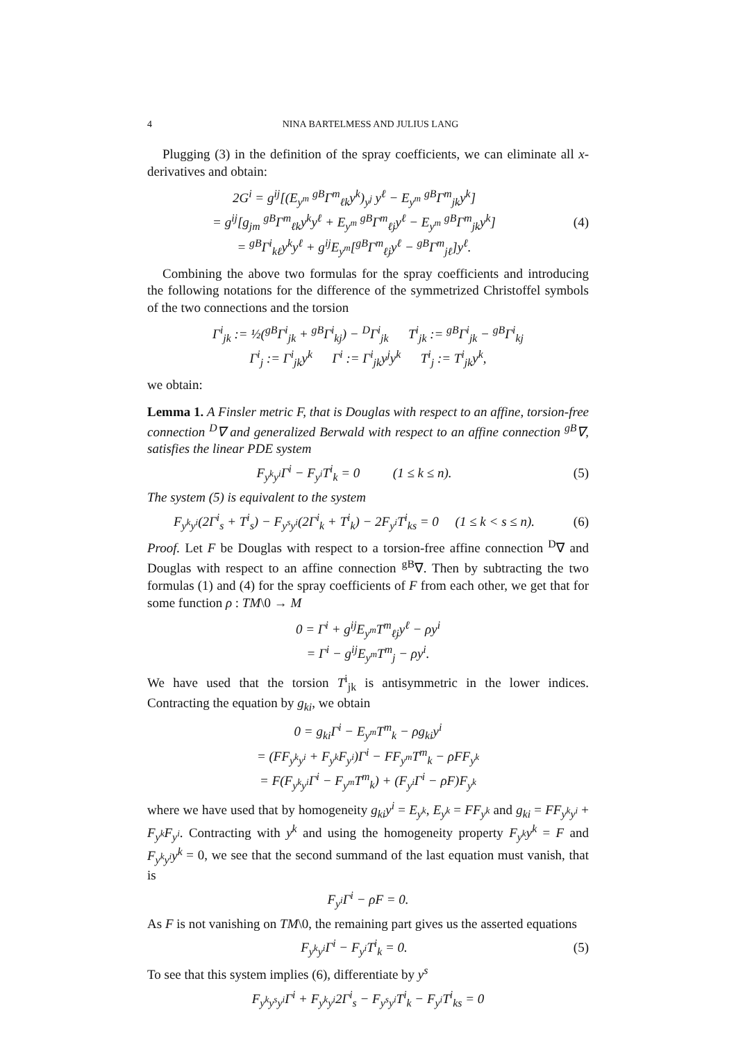4 NINA BARTELMESS AND JULIUS LANG
Plugging (3) in the definition of the spray coefficients, we can eliminate all x-derivatives and obtain:
2G<sup>i</sup> = g<sup>ij</sup>[(E<sub>y<sup>m</sup></sub> <sup>gB</sup>Γ<sup>m</sup><sub>ℓk</sub>y<sup>k</sup>)<sub>y<sup>j</sup></sub> y<sup>ℓ</sup> − E<sub>y<sup>m</sup></sub> <sup>gB</sup>Γ<sup>m</sup><sub>jk</sub>y<sup>k</sup>]
= g<sup>ij</sup>[g<sub>jm</sub> <sup>gB</sup>Γ<sup>m</sup><sub>ℓk</sub>y<sup>k</sup>y<sup>ℓ</sup> + E<sub>y<sup>m</sup></sub> <sup>gB</sup>Γ<sup>m</sup><sub>ℓj</sub>y<sup>ℓ</sup> − E<sub>y<sup>m</sup></sub> <sup>gB</sup>Γ<sup>m</sup><sub>jk</sub>y<sup>k</sup>]
= <sup>gB</sup>Γ<sup>i</sup><sub>kℓ</sub>y<sup>k</sup>y<sup>ℓ</sup> + g<sup>ij</sup>E<sub>y<sup>m</sup></sub>[<sup>gB</sup>Γ<sup>m</sup><sub>ℓj</sub>y<sup>ℓ</sup> − <sup>gB</sup>Γ<sup>m</sup><sub>jℓ</sub>]y<sup>ℓ</sup>.
(4)
Combining the above two formulas for the spray coefficients and introducing the following notations for the difference of the symmetrized Christoffel symbols of the two connections and the torsion
Γ<sup>i</sup><sub>jk</sub> := ½(<sup>gB</sup>Γ<sup>i</sup><sub>jk</sub> + <sup>gB</sup>Γ<sup>i</sup><sub>kj</sub>) − <sup>D</sup>Γ<sup>i</sup><sub>jk</sub> T<sup>i</sup><sub>jk</sub> := <sup>gB</sup>Γ<sup>i</sup><sub>jk</sub> − <sup>gB</sup>Γ<sup>i</sup><sub>kj</sub>
Γ<sup>i</sup><sub>j</sub> := Γ<sup>i</sup><sub>jk</sub>y<sup>k</sup> Γ<sup>i</sup> := Γ<sup>i</sup><sub>jk</sub>y<sup>j</sup>y<sup>k</sup> T<sup>i</sup><sub>j</sub> := T<sup>i</sup><sub>jk</sub>y<sup>k</sup>,
we obtain:
Lemma 1. A Finsler metric F, that is Douglas with respect to an affine, torsion-free connection <sup>D</sup>∇ and generalized Berwald with respect to an affine connection <sup>gB</sup>∇, satisfies the linear PDE system
F<sub>y<sup>k</sup>y<sup>i</sup></sub>Γ<sup>i</sup> − F<sub>y<sup>i</sup></sub>T<sup>i</sup><sub>k</sub> = 0 (1 ≤ k ≤ n).
(5)
The system (5) is equivalent to the system
F<sub>y<sup>k</sup>y<sup>i</sup></sub>(2Γ<sup>i</sup><sub>s</sub> + T<sup>i</sup><sub>s</sub>) − F<sub>y<sup>s</sup>y<sup>i</sup></sub>(2Γ<sup>i</sup><sub>k</sub> + T<sup>i</sup><sub>k</sub>) − 2F<sub>y<sup>i</sup></sub>T<sup>i</sup><sub>ks</sub> = 0 (1 ≤ k < s ≤ n).
(6)
Proof. Let F be Douglas with respect to a torsion-free affine connection <sup>D</sup>∇ and Douglas with respect to an affine connection <sup>gB</sup>∇. Then by subtracting the two formulas (1) and (4) for the spray coefficients of F from each other, we get that for some function ρ : TM\0 → M
0 = Γ<sup>i</sup> + g<sup>ij</sup>E<sub>y<sup>m</sup></sub>T<sup>m</sup><sub>ℓj</sub>y<sup>ℓ</sup> − ρy<sup>i</sup>
= Γ<sup>i</sup> − g<sup>ij</sup>E<sub>y<sup>m</sup></sub>T<sup>m</sup><sub>j</sub> − ρy<sup>i</sup>.
We have used that the torsion T<sup>i</sup><sub>jk</sub> is antisymmetric in the lower indices. Contracting the equation by g<sub>ki</sub>, we obtain
0 = g<sub>ki</sub>Γ<sup>i</sup> − E<sub>y<sup>m</sup></sub>T<sup>m</sup><sub>k</sub> − ρg<sub>ki</sub>y<sup>i</sup>
= (FF<sub>y<sup>k</sup>y<sup>i</sup></sub> + F<sub>y<sup>k</sup></sub>F<sub>y<sup>i</sup></sub>)Γ<sup>i</sup> − FF<sub>y<sup>m</sup></sub>T<sup>m</sup><sub>k</sub> − ρFF<sub>y<sup>k</sup></sub>
= F(F<sub>y<sup>k</sup>y<sup>i</sup></sub>Γ<sup>i</sup> − F<sub>y<sup>m</sup></sub>T<sup>m</sup><sub>k</sub>) + (F<sub>y<sup>i</sup></sub>Γ<sup>i</sup> − ρF)F<sub>y<sup>k</sup></sub>
where we have used that by homogeneity g<sub>ki</sub>y<sup>i</sup> = E<sub>y<sup>k</sup></sub>, E<sub>y<sup>k</sup></sub> = FF<sub>y<sup>k</sup></sub> and g<sub>ki</sub> = FF<sub>y<sup>k</sup>y<sup>i</sup></sub> + F<sub>y<sup>k</sup></sub>F<sub>y<sup>i</sup></sub>. Contracting with y<sup>k</sup> and using the homogeneity property F<sub>y<sup>k</sup></sub>y<sup>k</sup> = F and F<sub>y<sup>k</sup>y<sup>i</sup></sub>y<sup>k</sup> = 0, we see that the second summand of the last equation must vanish, that is
F<sub>y<sup>i</sup></sub>Γ<sup>i</sup> − ρF = 0.
As F is not vanishing on TM\0, the remaining part gives us the asserted equations
F<sub>y<sup>k</sup>y<sup>i</sup></sub>Γ<sup>i</sup> − F<sub>y<sup>i</sup></sub>T<sup>i</sup><sub>k</sub> = 0. (5)
To see that this system implies (6), differentiate by y<sup>s</sup>
F<sub>y<sup>k</sup>y<sup>s</sup>y<sup>i</sup></sub>Γ<sup>i</sup> + F<sub>y<sup>k</sup>y<sup>i</sup></sub>2Γ<sup>i</sup><sub>s</sub> − F<sub>y<sup>s</sup>y<sup>i</sup></sub>T<sup>i</sup><sub>k</sub> − F<sub>y<sup>i</sup></sub>T<sup>i</sup><sub>ks</sub> = 0